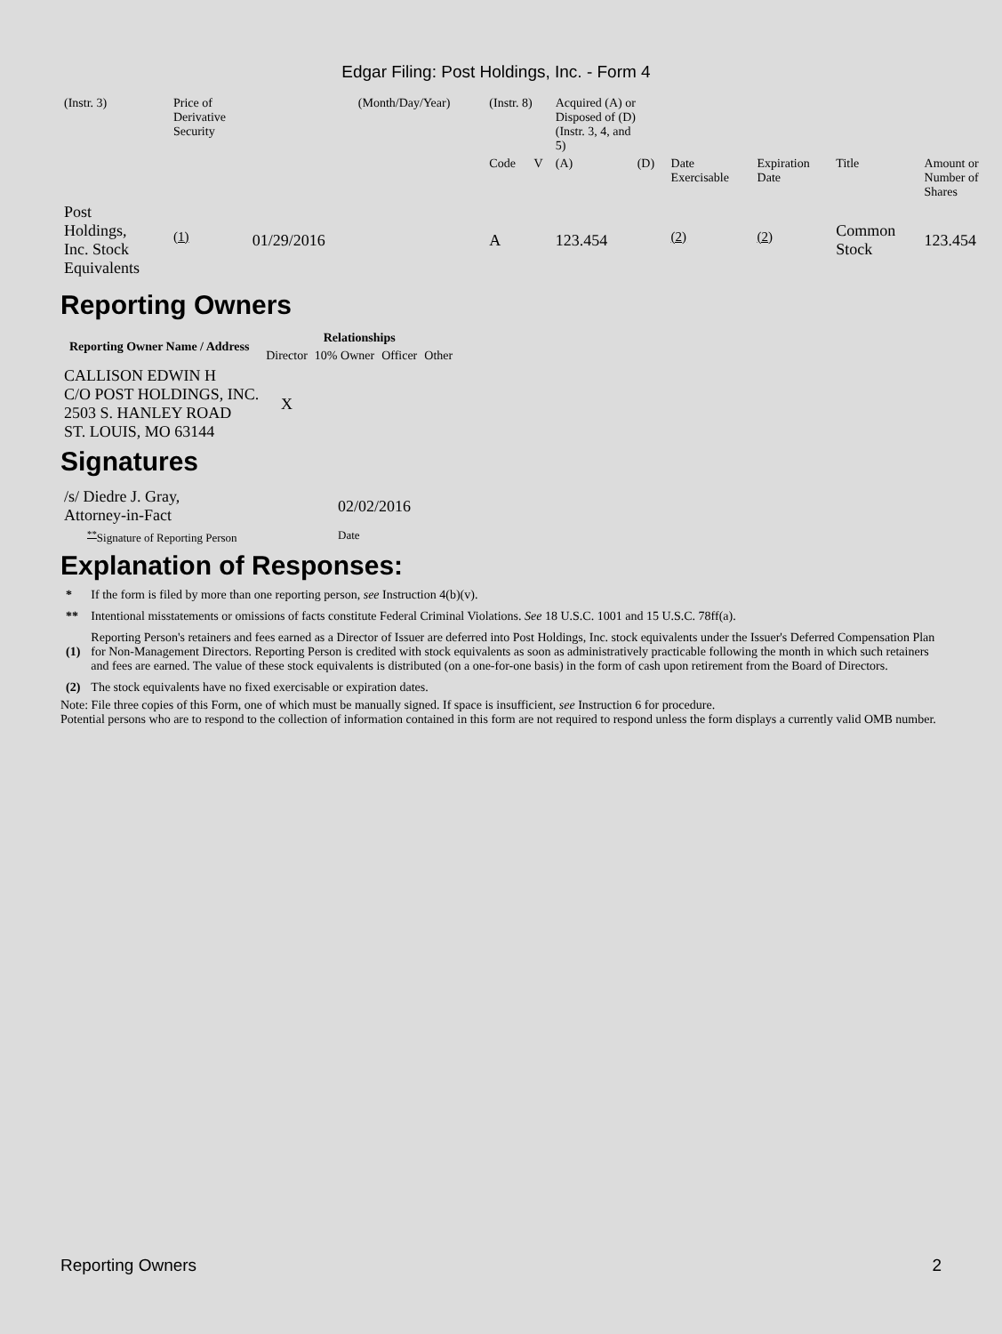Edgar Filing: Post Holdings, Inc. - Form 4
| (Instr. 3) | Price of Derivative Security | | (Month/Day/Year) | (Instr. 8) | | Acquired (A) or Disposed of (D) (Instr. 3, 4, and 5) | | | | | |
| | | | | Code | V | (A) | (D) | Date Exercisable | Expiration Date | Title | Amount or Number of Shares |
| Post Holdings, Inc. Stock Equivalents | <sup>(1)</sup> | 01/29/2016 | | A | | 123.454 | | <sup>(2)</sup> | <sup>(2)</sup> | Common Stock | 123.454 |
Reporting Owners
| Reporting Owner Name / Address | Relationships | | | |
| --- | --- | --- | --- | --- |
| | Director | 10% Owner | Officer | Other |
| CALLISON EDWIN H C/O POST HOLDINGS, INC. 2503 S. HANLEY ROAD ST. LOUIS, MO 63144 | X | | | |
Signatures
| /s/ Diedre J. Gray, Attorney-in-Fact | 02/02/2016 |
| <sup>**</sup> Signature of Reporting Person | Date |
Explanation of Responses:
| * | If the form is filed by more than one reporting person, see Instruction 4(b)(v). |
| ** | Intentional misstatements or omissions of facts constitute Federal Criminal Violations. See 18 U.S.C. 1001 and 15 U.S.C. 78ff(a). |
| (1) | Reporting Person's retainers and fees earned as a Director of Issuer are deferred into Post Holdings, Inc. stock equivalents under the Issuer's Deferred Compensation Plan for Non-Management Directors. Reporting Person is credited with stock equivalents as soon as administratively practicable following the month in which such retainers and fees are earned. The value of these stock equivalents is distributed (on a one-for-one basis) in the form of cash upon retirement from the Board of Directors. |
| (2) | The stock equivalents have no fixed exercisable or expiration dates. |
Note: File three copies of this Form, one of which must be manually signed. If space is insufficient, see Instruction 6 for procedure.
Potential persons who are to respond to the collection of information contained in this form are not required to respond unless the form displays a currently valid OMB number.
Reporting Owners 2